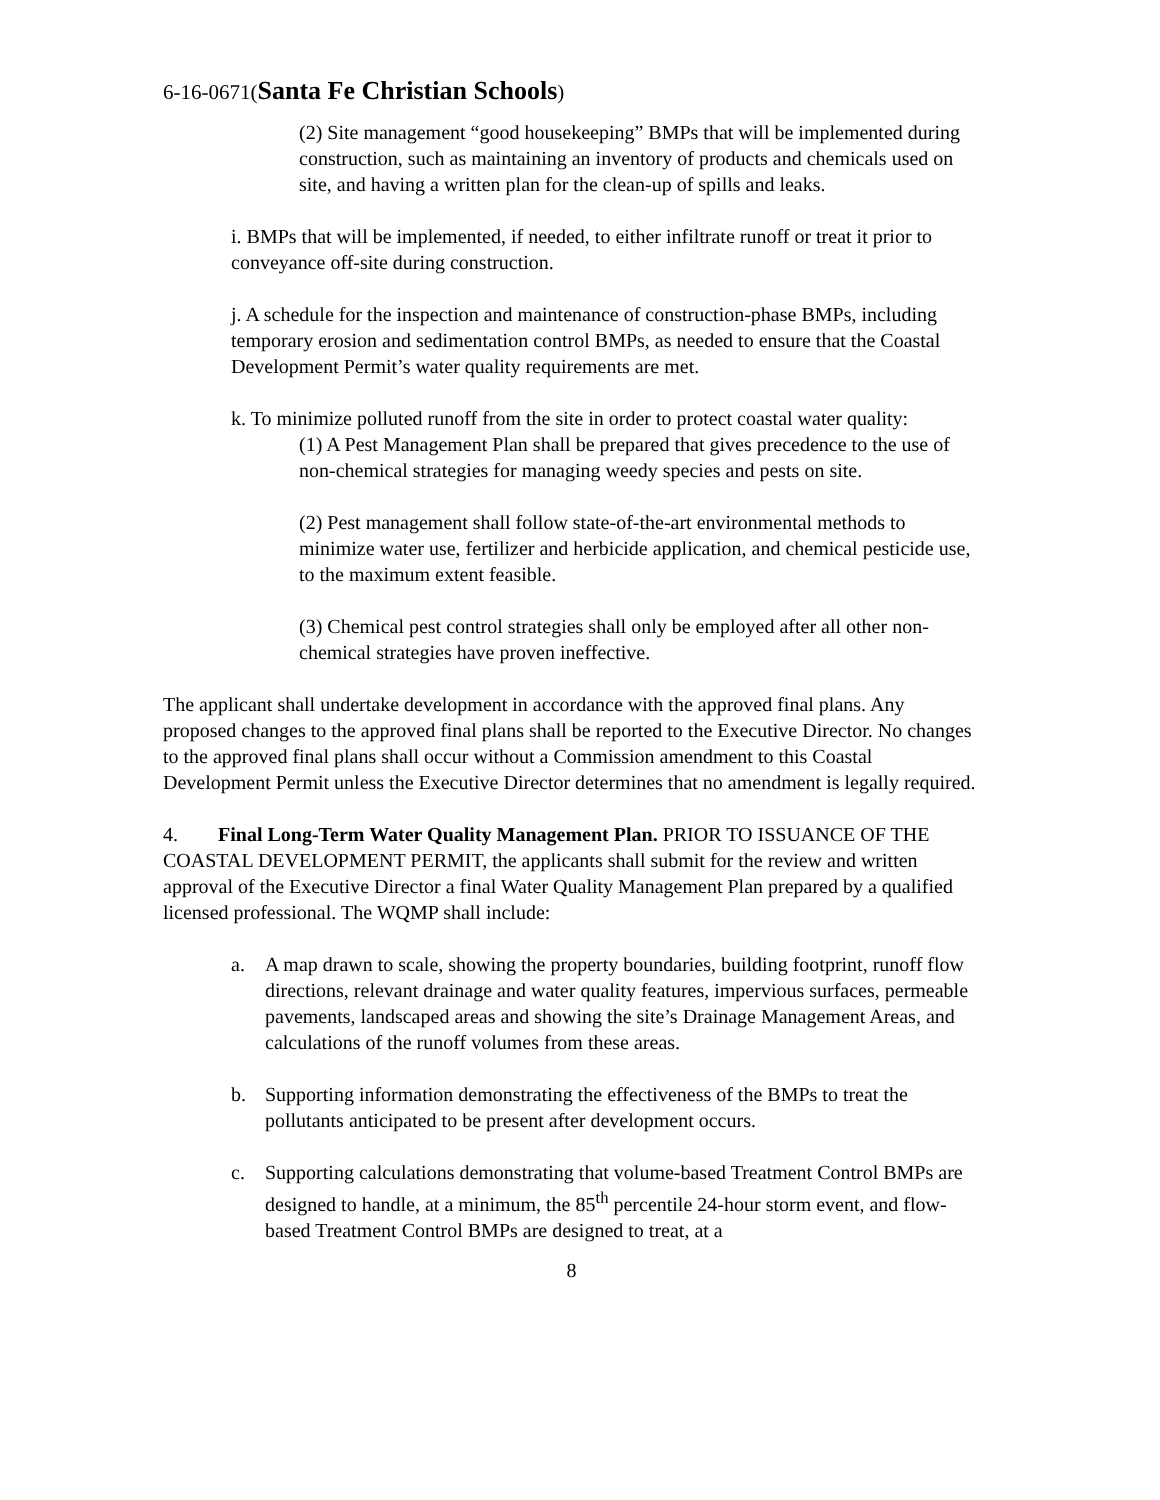6-16-0671(Santa Fe Christian Schools)
(2) Site management “good housekeeping” BMPs that will be implemented during construction, such as maintaining an inventory of products and chemicals used on site, and having a written plan for the clean-up of spills and leaks.
i. BMPs that will be implemented, if needed, to either infiltrate runoff or treat it prior to conveyance off-site during construction.
j. A schedule for the inspection and maintenance of construction-phase BMPs, including temporary erosion and sedimentation control BMPs, as needed to ensure that the Coastal Development Permit’s water quality requirements are met.
k. To minimize polluted runoff from the site in order to protect coastal water quality:
(1) A Pest Management Plan shall be prepared that gives precedence to the use of non-chemical strategies for managing weedy species and pests on site.
(2) Pest management shall follow state-of-the-art environmental methods to minimize water use, fertilizer and herbicide application, and chemical pesticide use, to the maximum extent feasible.
(3) Chemical pest control strategies shall only be employed after all other non-chemical strategies have proven ineffective.
The applicant shall undertake development in accordance with the approved final plans. Any proposed changes to the approved final plans shall be reported to the Executive Director. No changes to the approved final plans shall occur without a Commission amendment to this Coastal Development Permit unless the Executive Director determines that no amendment is legally required.
4. Final Long-Term Water Quality Management Plan. PRIOR TO ISSUANCE OF THE COASTAL DEVELOPMENT PERMIT, the applicants shall submit for the review and written approval of the Executive Director a final Water Quality Management Plan prepared by a qualified licensed professional. The WQMP shall include:
a. A map drawn to scale, showing the property boundaries, building footprint, runoff flow directions, relevant drainage and water quality features, impervious surfaces, permeable pavements, landscaped areas and showing the site’s Drainage Management Areas, and calculations of the runoff volumes from these areas.
b. Supporting information demonstrating the effectiveness of the BMPs to treat the pollutants anticipated to be present after development occurs.
c. Supporting calculations demonstrating that volume-based Treatment Control BMPs are designed to handle, at a minimum, the 85<sup>th</sup> percentile 24-hour storm event, and flow-based Treatment Control BMPs are designed to treat, at a
8